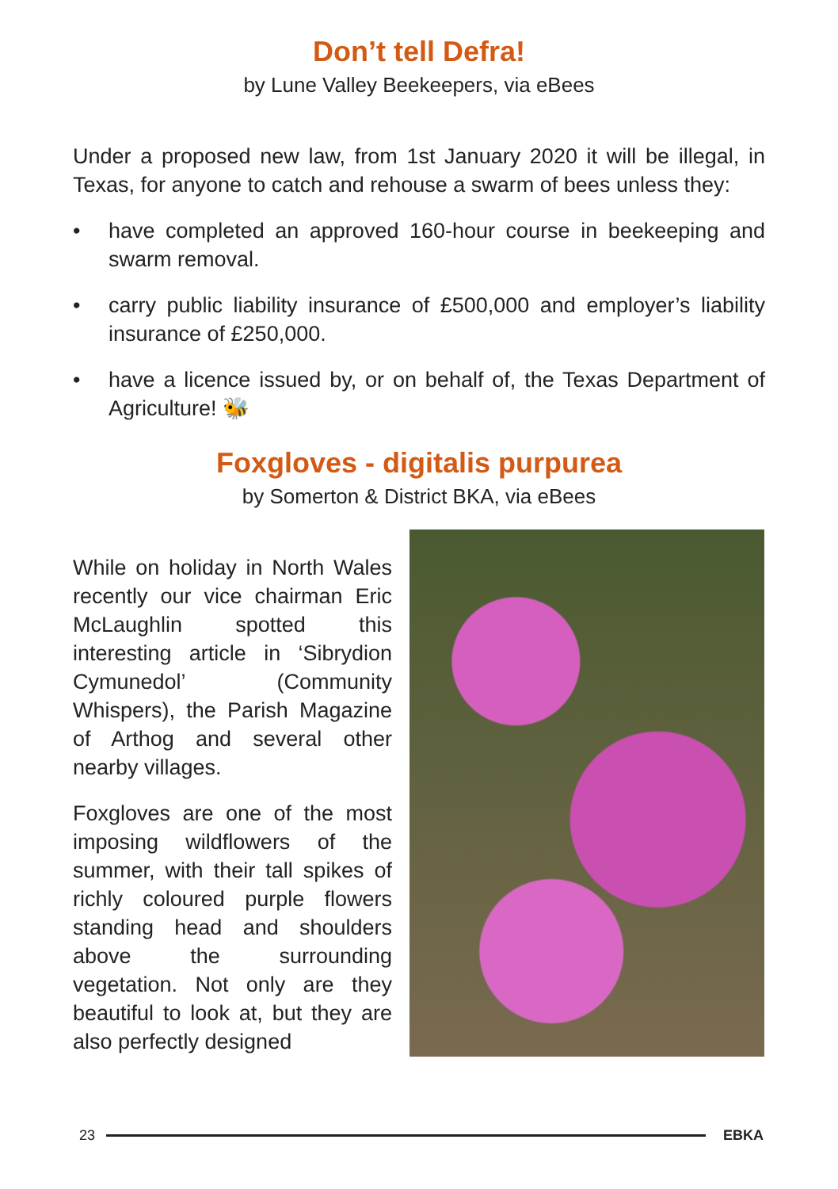Don’t tell Defra!
by Lune Valley Beekeepers, via eBees
Under a proposed new law, from 1st January 2020 it will be illegal, in Texas, for anyone to catch and rehouse a swarm of bees unless they:
• have completed an approved 160-hour course in beekeeping and swarm removal.
• carry public liability insurance of £500,000 and employer’s liability insurance of £250,000.
• have a licence issued by, or on behalf of, the Texas Department of Agriculture! 🐝
Foxgloves - digitalis purpurea
by Somerton & District BKA, via eBees
While on holiday in North Wales recently our vice chairman Eric McLaughlin spotted this interesting article in ‘Sibrydion Cymunedol’ (Community Whispers), the Parish Magazine of Arthog and several other nearby villages.
Foxgloves are one of the most imposing wildflowers of the summer, with their tall spikes of richly coloured purple flowers standing head and shoulders above the surrounding vegetation. Not only are they beautiful to look at, but they are also perfectly designed
23 EBKA